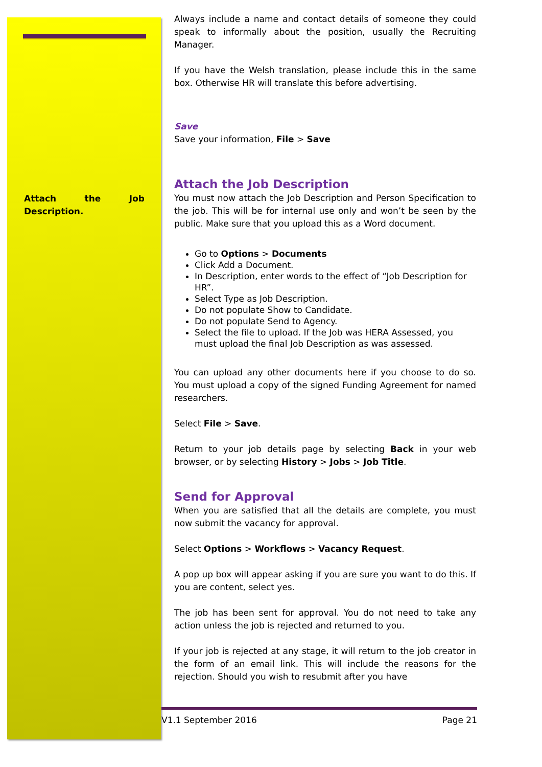Attach the Job Description.
Always include a name and contact details of someone they could speak to informally about the position, usually the Recruiting Manager.
If you have the Welsh translation, please include this in the same box. Otherwise HR will translate this before advertising.
Save
Save your information, File > Save
Attach the Job Description
You must now attach the Job Description and Person Specification to the job. This will be for internal use only and won’t be seen by the public. Make sure that you upload this as a Word document.
Go to Options > Documents
Click Add a Document.
In Description, enter words to the effect of “Job Description for HR”.
Select Type as Job Description.
Do not populate Show to Candidate.
Do not populate Send to Agency.
Select the file to upload. If the Job was HERA Assessed, you must upload the final Job Description as was assessed.
You can upload any other documents here if you choose to do so. You must upload a copy of the signed Funding Agreement for named researchers.
Select File > Save.
Return to your job details page by selecting Back in your web browser, or by selecting History > Jobs > Job Title.
Send for Approval
When you are satisfied that all the details are complete, you must now submit the vacancy for approval.
Select Options > Workflows > Vacancy Request.
A pop up box will appear asking if you are sure you want to do this. If you are content, select yes.
The job has been sent for approval. You do not need to take any action unless the job is rejected and returned to you.
If your job is rejected at any stage, it will return to the job creator in the form of an email link. This will include the reasons for the rejection. Should you wish to resubmit after you have
V1.1 September 2016 Page 21